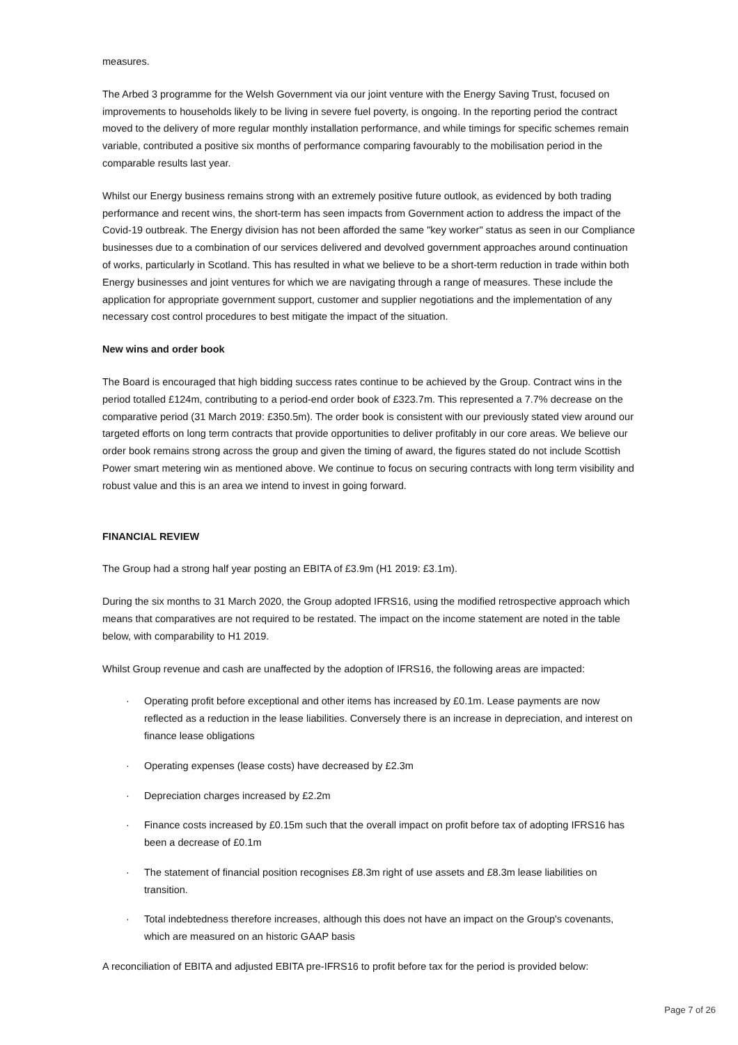measures.
The Arbed 3 programme for the Welsh Government via our joint venture with the Energy Saving Trust, focused on improvements to households likely to be living in severe fuel poverty, is ongoing. In the reporting period the contract moved to the delivery of more regular monthly installation performance, and while timings for specific schemes remain variable, contributed a positive six months of performance comparing favourably to the mobilisation period in the comparable results last year.
Whilst our Energy business remains strong with an extremely positive future outlook, as evidenced by both trading performance and recent wins, the short-term has seen impacts from Government action to address the impact of the Covid-19 outbreak. The Energy division has not been afforded the same "key worker" status as seen in our Compliance businesses due to a combination of our services delivered and devolved government approaches around continuation of works, particularly in Scotland. This has resulted in what we believe to be a short-term reduction in trade within both Energy businesses and joint ventures for which we are navigating through a range of measures. These include the application for appropriate government support, customer and supplier negotiations and the implementation of any necessary cost control procedures to best mitigate the impact of the situation.
New wins and order book
The Board is encouraged that high bidding success rates continue to be achieved by the Group. Contract wins in the period totalled £124m, contributing to a period-end order book of £323.7m. This represented a 7.7% decrease on the comparative period (31 March 2019: £350.5m). The order book is consistent with our previously stated view around our targeted efforts on long term contracts that provide opportunities to deliver profitably in our core areas. We believe our order book remains strong across the group and given the timing of award, the figures stated do not include Scottish Power smart metering win as mentioned above. We continue to focus on securing contracts with long term visibility and robust value and this is an area we intend to invest in going forward.
FINANCIAL REVIEW
The Group had a strong half year posting an EBITA of £3.9m (H1 2019: £3.1m).
During the six months to 31 March 2020, the Group adopted IFRS16, using the modified retrospective approach which means that comparatives are not required to be restated. The impact on the income statement are noted in the table below, with comparability to H1 2019.
Whilst Group revenue and cash are unaffected by the adoption of IFRS16, the following areas are impacted:
· Operating profit before exceptional and other items has increased by £0.1m. Lease payments are now reflected as a reduction in the lease liabilities. Conversely there is an increase in depreciation, and interest on finance lease obligations
· Operating expenses (lease costs) have decreased by £2.3m
· Depreciation charges increased by £2.2m
· Finance costs increased by £0.15m such that the overall impact on profit before tax of adopting IFRS16 has been a decrease of £0.1m
· The statement of financial position recognises £8.3m right of use assets and £8.3m lease liabilities on transition.
· Total indebtedness therefore increases, although this does not have an impact on the Group's covenants, which are measured on an historic GAAP basis
A reconciliation of EBITA and adjusted EBITA pre-IFRS16 to profit before tax for the period is provided below:
Page 7 of 26